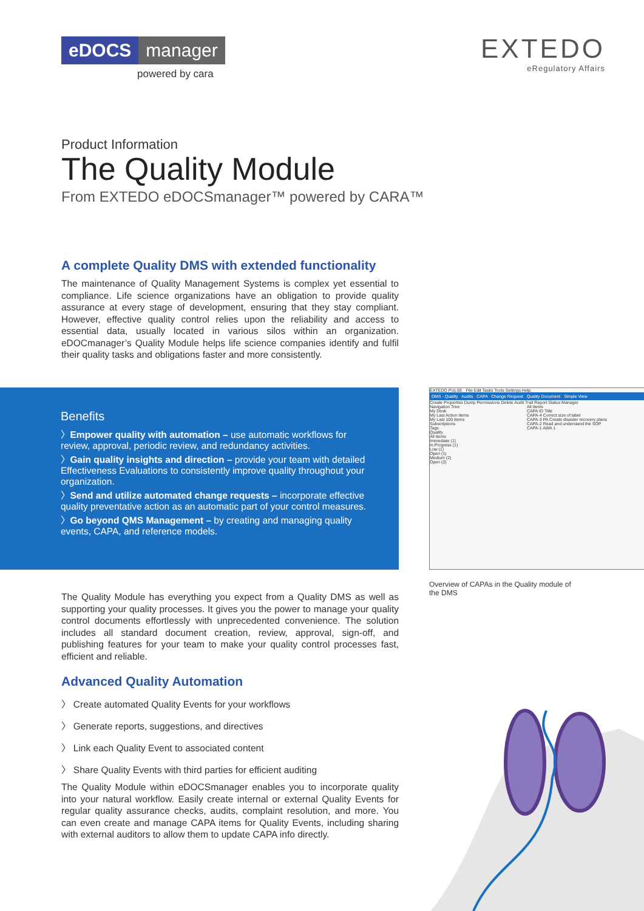eDOCS manager
powered by cara
EXTEDO
eRegulatory Affairs
Product Information
The Quality Module
From EXTEDO eDOCSmanager™ powered by CARA™
A complete Quality DMS with extended functionality
The maintenance of Quality Management Systems is complex yet essential to compliance. Life science organizations have an obligation to provide quality assurance at every stage of development, ensuring that they stay compliant. However, effective quality control relies upon the reliability and access to essential data, usually located in various silos within an organization. eDOCmanager’s Quality Module helps life science companies identify and fulfil their quality tasks and obligations faster and more consistently.
Benefits
〉Empower quality with automation – use automatic workflows for review, approval, periodic review, and redundancy activities.
〉Gain quality insights and direction – provide your team with detailed Effectiveness Evaluations to consistently improve quality throughout your organization.
〉Send and utilize automated change requests – incorporate effective quality preventative action as an automatic part of your control measures.
〉Go beyond QMS Management – by creating and managing quality events, CAPA, and reference models.
EXTEDO PULSE File Edit Tasks Tools Settings Help
DMS - Quality Audits CAPA Change Request Quality Document Simple View
Create Properties Dump Permissions Delete Audit Trail Report Status Manager
Navigation Tree
My Desk
My Last Action Items
My Last 100 Items
Subscriptions
Tags
Quality
All Items
Immediate (1)
In Progress (1)
Low (1)
Open (1)
Medium (2)
Open (2)
All Items
CAPA ID Title
CAPA-4 Correct size of label
CAPA-3 PA Create disaster recovery plans
CAPA-2 Read and understand the SOP
CAPA-1 AWA 1
Overview of CAPAs in the Quality module of the DMS
The Quality Module has everything you expect from a Quality DMS as well as supporting your quality processes. It gives you the power to manage your quality control documents effortlessly with unprecedented convenience. The solution includes all standard document creation, review, approval, sign-off, and publishing features for your team to make your quality control processes fast, efficient and reliable.
Advanced Quality Automation
〉 Create automated Quality Events for your workflows
〉 Generate reports, suggestions, and directives
〉 Link each Quality Event to associated content
〉 Share Quality Events with third parties for efficient auditing
The Quality Module within eDOCSmanager enables you to incorporate quality into your natural workflow. Easily create internal or external Quality Events for regular quality assurance checks, audits, complaint resolution, and more. You can even create and manage CAPA items for Quality Events, including sharing with external auditors to allow them to update CAPA info directly.